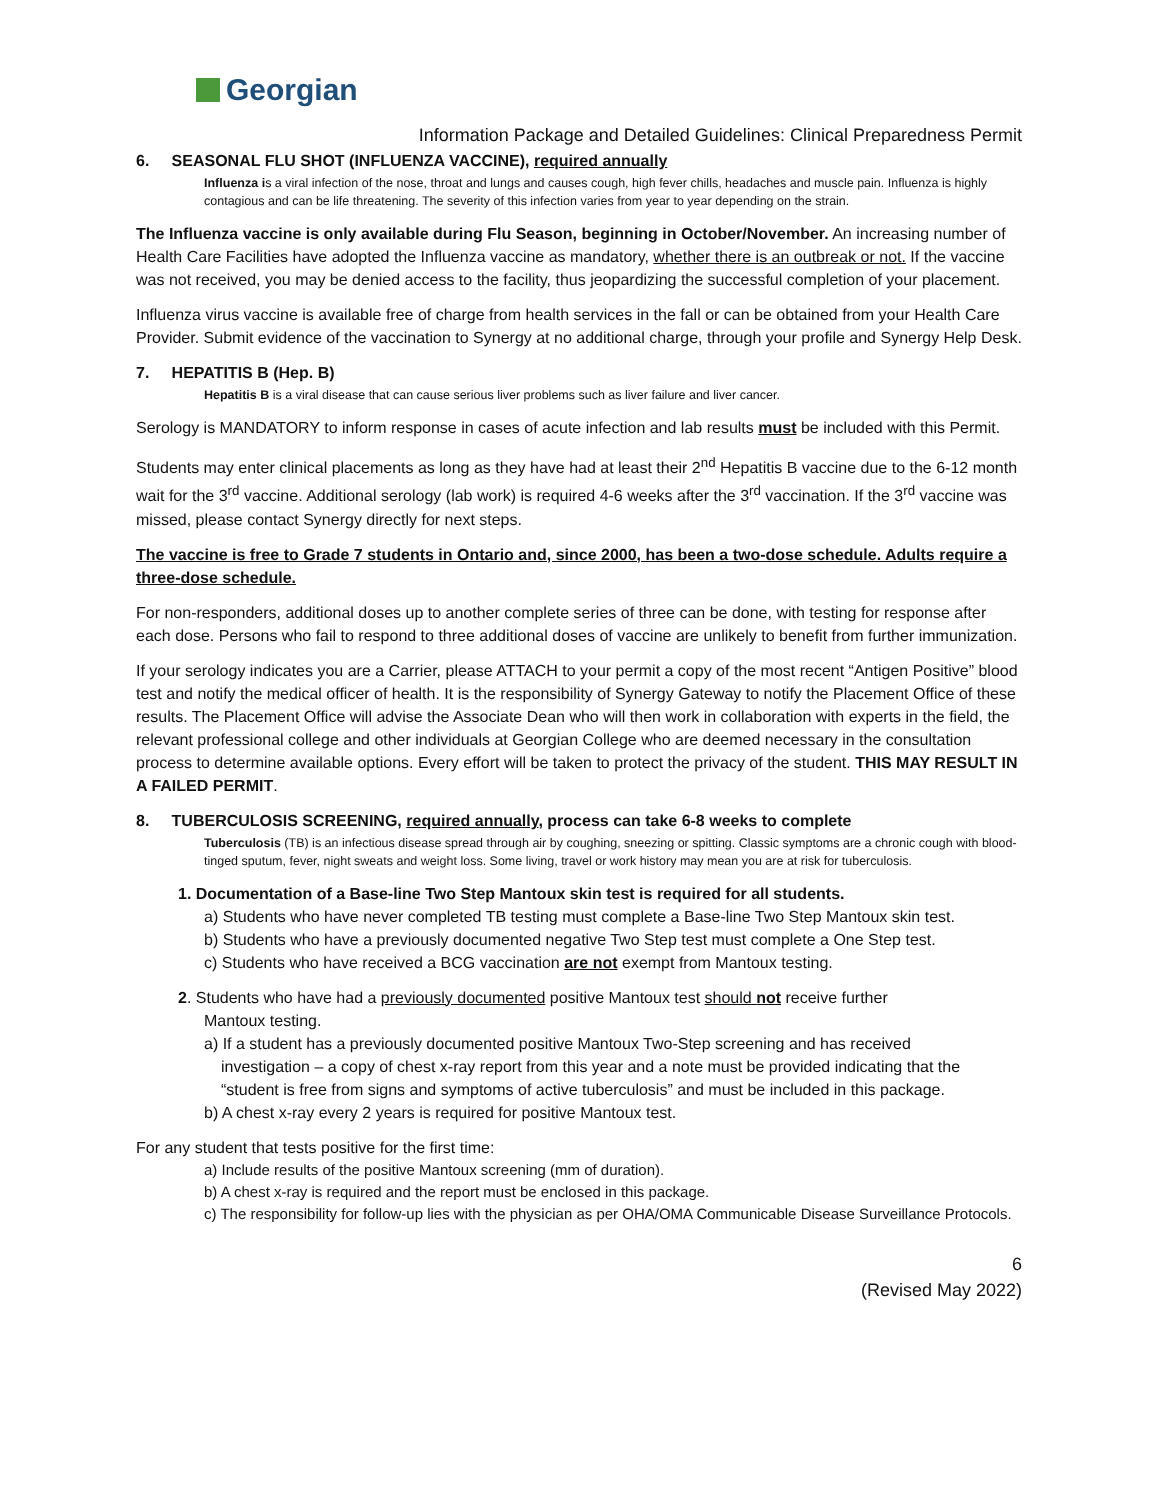Georgian
Information Package and Detailed Guidelines: Clinical Preparedness Permit
6. SEASONAL FLU SHOT (INFLUENZA VACCINE), required annually
Influenza is a viral infection of the nose, throat and lungs and causes cough, high fever chills, headaches and muscle pain. Influenza is highly contagious and can be life threatening. The severity of this infection varies from year to year depending on the strain.
The Influenza vaccine is only available during Flu Season, beginning in October/November. An increasing number of Health Care Facilities have adopted the Influenza vaccine as mandatory, whether there is an outbreak or not. If the vaccine was not received, you may be denied access to the facility, thus jeopardizing the successful completion of your placement.
Influenza virus vaccine is available free of charge from health services in the fall or can be obtained from your Health Care Provider. Submit evidence of the vaccination to Synergy at no additional charge, through your profile and Synergy Help Desk.
7. HEPATITIS B (Hep. B)
Hepatitis B is a viral disease that can cause serious liver problems such as liver failure and liver cancer.
Serology is MANDATORY to inform response in cases of acute infection and lab results must be included with this Permit.
Students may enter clinical placements as long as they have had at least their 2<sup>nd</sup> Hepatitis B vaccine due to the 6-12 month wait for the 3<sup>rd</sup> vaccine. Additional serology (lab work) is required 4-6 weeks after the 3<sup>rd</sup> vaccination. If the 3<sup>rd</sup> vaccine was missed, please contact Synergy directly for next steps.
The vaccine is free to Grade 7 students in Ontario and, since 2000, has been a two-dose schedule. Adults require a three-dose schedule.
For non-responders, additional doses up to another complete series of three can be done, with testing for response after each dose. Persons who fail to respond to three additional doses of vaccine are unlikely to benefit from further immunization.
If your serology indicates you are a Carrier, please ATTACH to your permit a copy of the most recent “Antigen Positive” blood test and notify the medical officer of health. It is the responsibility of Synergy Gateway to notify the Placement Office of these results. The Placement Office will advise the Associate Dean who will then work in collaboration with experts in the field, the relevant professional college and other individuals at Georgian College who are deemed necessary in the consultation process to determine available options. Every effort will be taken to protect the privacy of the student. THIS MAY RESULT IN A FAILED PERMIT.
8. TUBERCULOSIS SCREENING, required annually, process can take 6-8 weeks to complete
Tuberculosis (TB) is an infectious disease spread through air by coughing, sneezing or spitting. Classic symptoms are a chronic cough with blood-tinged sputum, fever, night sweats and weight loss. Some living, travel or work history may mean you are at risk for tuberculosis.
1. Documentation of a Base-line Two Step Mantoux skin test is required for all students.
a) Students who have never completed TB testing must complete a Base-line Two Step Mantoux skin test.
b) Students who have a previously documented negative Two Step test must complete a One Step test.
c) Students who have received a BCG vaccination are not exempt from Mantoux testing.
2. Students who have had a previously documented positive Mantoux test should not receive further
Mantoux testing.
a) If a student has a previously documented positive Mantoux Two-Step screening and has received
investigation – a copy of chest x-ray report from this year and a note must be provided indicating that the “student is free from signs and symptoms of active tuberculosis” and must be included in this package.
b) A chest x-ray every 2 years is required for positive Mantoux test.
For any student that tests positive for the first time:
a) Include results of the positive Mantoux screening (mm of duration).
b) A chest x-ray is required and the report must be enclosed in this package.
c) The responsibility for follow-up lies with the physician as per OHA/OMA Communicable Disease Surveillance Protocols.
6
(Revised May 2022)